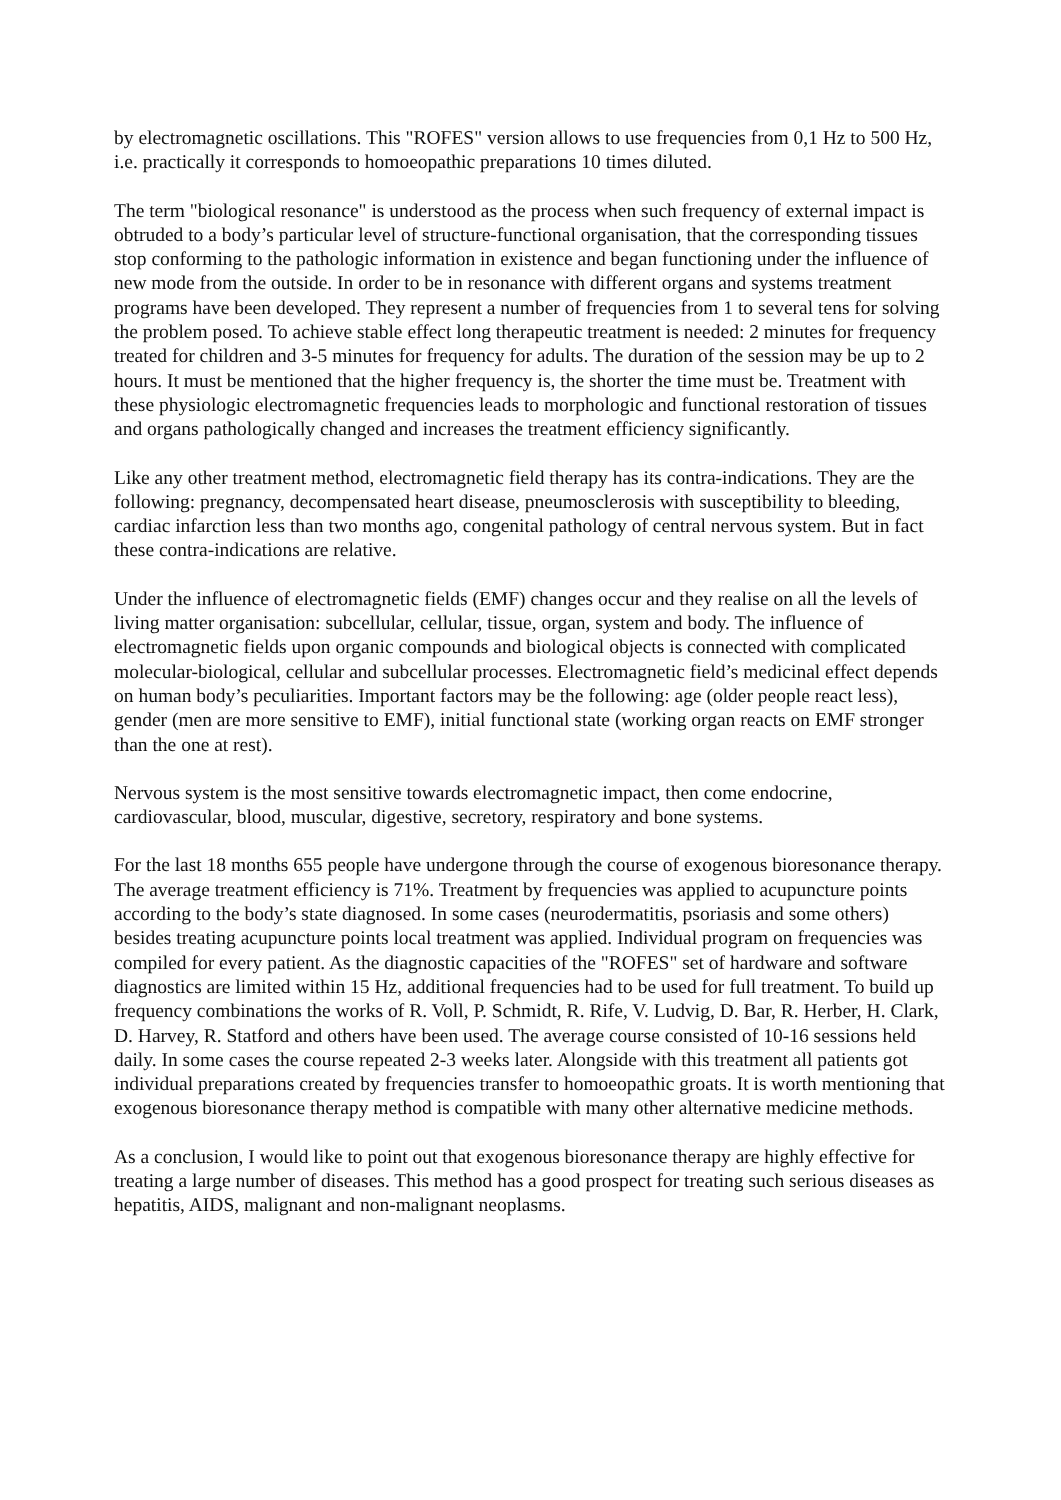by electromagnetic oscillations. This "ROFES" version allows to use frequencies from 0,1 Hz to 500 Hz, i.e. practically it corresponds to homoeopathic preparations 10 times diluted.
The term "biological resonance" is understood as the process when such frequency of external impact is obtruded to a body’s particular level of structure-functional organisation, that the corresponding tissues stop conforming to the pathologic information in existence and began functioning under the influence of new mode from the outside. In order to be in resonance with different organs and systems treatment programs have been developed. They represent a number of frequencies from 1 to several tens for solving the problem posed. To achieve stable effect long therapeutic treatment is needed: 2 minutes for frequency treated for children and 3-5 minutes for frequency for adults. The duration of the session may be up to 2 hours. It must be mentioned that the higher frequency is, the shorter the time must be. Treatment with these physiologic electromagnetic frequencies leads to morphologic and functional restoration of tissues and organs pathologically changed and increases the treatment efficiency significantly.
Like any other treatment method, electromagnetic field therapy has its contra-indications. They are the following: pregnancy, decompensated heart disease, pneumosclerosis with susceptibility to bleeding, cardiac infarction less than two months ago, congenital pathology of central nervous system. But in fact these contra-indications are relative.
Under the influence of electromagnetic fields (EMF) changes occur and they realise on all the levels of living matter organisation: subcellular, cellular, tissue, organ, system and body. The influence of electromagnetic fields upon organic compounds and biological objects is connected with complicated molecular-biological, cellular and subcellular processes. Electromagnetic field’s medicinal effect depends on human body’s peculiarities. Important factors may be the following: age (older people react less), gender (men are more sensitive to EMF), initial functional state (working organ reacts on EMF stronger than the one at rest).
Nervous system is the most sensitive towards electromagnetic impact, then come endocrine, cardiovascular, blood, muscular, digestive, secretory, respiratory and bone systems.
For the last 18 months 655 people have undergone through the course of exogenous bioresonance therapy. The average treatment efficiency is 71%. Treatment by frequencies was applied to acupuncture points according to the body’s state diagnosed. In some cases (neurodermatitis, psoriasis and some others) besides treating acupuncture points local treatment was applied. Individual program on frequencies was compiled for every patient. As the diagnostic capacities of the "ROFES" set of hardware and software diagnostics are limited within 15 Hz, additional frequencies had to be used for full treatment. To build up frequency combinations the works of R. Voll, P. Schmidt, R. Rife, V. Ludvig, D. Bar, R. Herber, H. Clark, D. Harvey, R. Statford and others have been used. The average course consisted of 10-16 sessions held daily. In some cases the course repeated 2-3 weeks later. Alongside with this treatment all patients got individual preparations created by frequencies transfer to homoeopathic groats. It is worth mentioning that exogenous bioresonance therapy method is compatible with many other alternative medicine methods.
As a conclusion, I would like to point out that exogenous bioresonance therapy are highly effective for treating a large number of diseases. This method has a good prospect for treating such serious diseases as hepatitis, AIDS, malignant and non-malignant neoplasms.